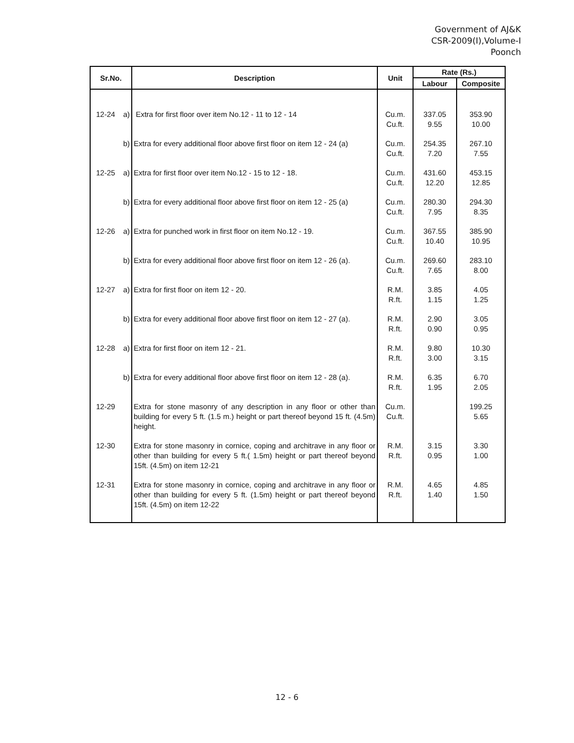Government of AJ&K
CSR-2009(I),Volume-I
Poonch
| Sr.No. | Description | Unit | Rate (Rs.) | |
| --- | --- | --- | --- | --- |
| | | | Labour | Composite |
| 12-24 a) | Extra for first floor over item No.12 - 11 to 12 - 14 | Cu.m. Cu.ft. | 337.05 9.55 | 353.90 10.00 |
| b) | Extra for every additional floor above first floor on item 12 - 24 (a) | Cu.m. Cu.ft. | 254.35 7.20 | 267.10 7.55 |
| 12-25 a) | Extra for first floor over item No.12 - 15 to 12 - 18. | Cu.m. Cu.ft. | 431.60 12.20 | 453.15 12.85 |
| b) | Extra for every additional floor above first floor on item 12 - 25 (a) | Cu.m. Cu.ft. | 280.30 7.95 | 294.30 8.35 |
| 12-26 a) | Extra for punched work in first floor on item No.12 - 19. | Cu.m. Cu.ft. | 367.55 10.40 | 385.90 10.95 |
| b) | Extra for every additional floor above first floor on item 12 - 26 (a). | Cu.m. Cu.ft. | 269.60 7.65 | 283.10 8.00 |
| 12-27 a) | Extra for first floor on item 12 - 20. | R.M. R.ft. | 3.85 1.15 | 4.05 1.25 |
| b) | Extra for every additional floor above first floor on item 12 - 27 (a). | R.M. R.ft. | 2.90 0.90 | 3.05 0.95 |
| 12-28 a) | Extra for first floor on item 12 - 21. | R.M. R.ft. | 9.80 3.00 | 10.30 3.15 |
| b) | Extra for every additional floor above first floor on item 12 - 28 (a). | R.M. R.ft. | 6.35 1.95 | 6.70 2.05 |
| 12-29 | Extra for stone masonry of any description in any floor or other than building for every 5 ft. (1.5 m.) height or part thereof beyond 15 ft. (4.5m) height. | Cu.m. Cu.ft. | | 199.25 5.65 |
| 12-30 | Extra for stone masonry in cornice, coping and architrave in any floor or other than building for every 5 ft.( 1.5m) height or part thereof beyond 15ft. (4.5m) on item 12-21 | R.M. R.ft. | 3.15 0.95 | 3.30 1.00 |
| 12-31 | Extra for stone masonry in cornice, coping and architrave in any floor or other than building for every 5 ft. (1.5m) height or part thereof beyond 15ft. (4.5m) on item 12-22 | R.M. R.ft. | 4.65 1.40 | 4.85 1.50 |
12 - 6